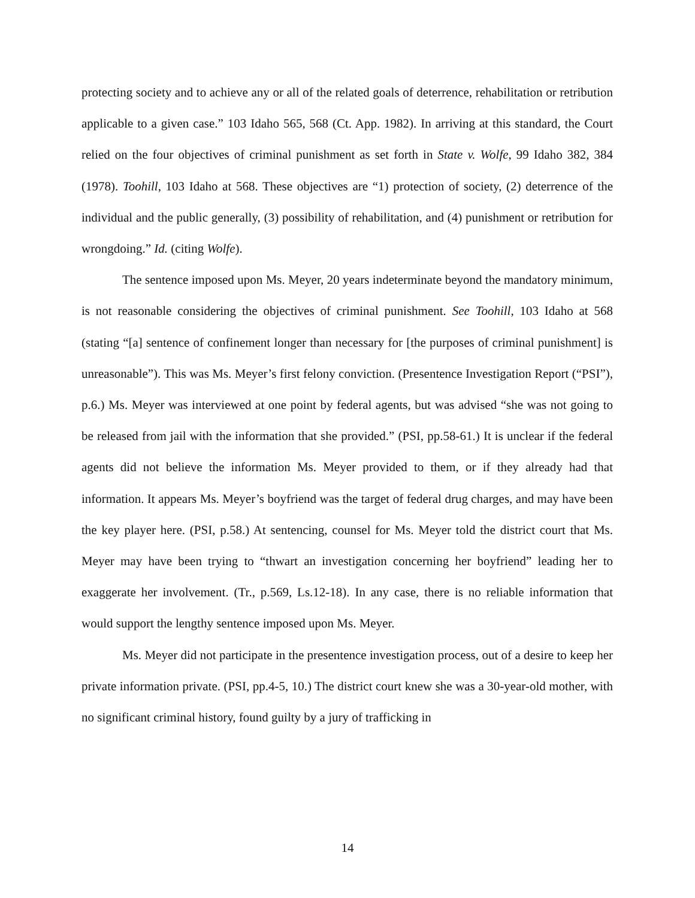protecting society and to achieve any or all of the related goals of deterrence, rehabilitation or retribution applicable to a given case.” 103 Idaho 565, 568 (Ct. App. 1982). In arriving at this standard, the Court relied on the four objectives of criminal punishment as set forth in State v. Wolfe, 99 Idaho 382, 384 (1978). Toohill, 103 Idaho at 568. These objectives are “1) protection of society, (2) deterrence of the individual and the public generally, (3) possibility of rehabilitation, and (4) punishment or retribution for wrongdoing.” Id. (citing Wolfe).
The sentence imposed upon Ms. Meyer, 20 years indeterminate beyond the mandatory minimum, is not reasonable considering the objectives of criminal punishment. See Toohill, 103 Idaho at 568 (stating “[a] sentence of confinement longer than necessary for [the purposes of criminal punishment] is unreasonable”). This was Ms. Meyer’s first felony conviction. (Presentence Investigation Report (“PSI”), p.6.) Ms. Meyer was interviewed at one point by federal agents, but was advised “she was not going to be released from jail with the information that she provided.” (PSI, pp.58-61.) It is unclear if the federal agents did not believe the information Ms. Meyer provided to them, or if they already had that information. It appears Ms. Meyer’s boyfriend was the target of federal drug charges, and may have been the key player here. (PSI, p.58.) At sentencing, counsel for Ms. Meyer told the district court that Ms. Meyer may have been trying to “thwart an investigation concerning her boyfriend” leading her to exaggerate her involvement. (Tr., p.569, Ls.12-18). In any case, there is no reliable information that would support the lengthy sentence imposed upon Ms. Meyer.
Ms. Meyer did not participate in the presentence investigation process, out of a desire to keep her private information private. (PSI, pp.4-5, 10.) The district court knew she was a 30-year-old mother, with no significant criminal history, found guilty by a jury of trafficking in
14